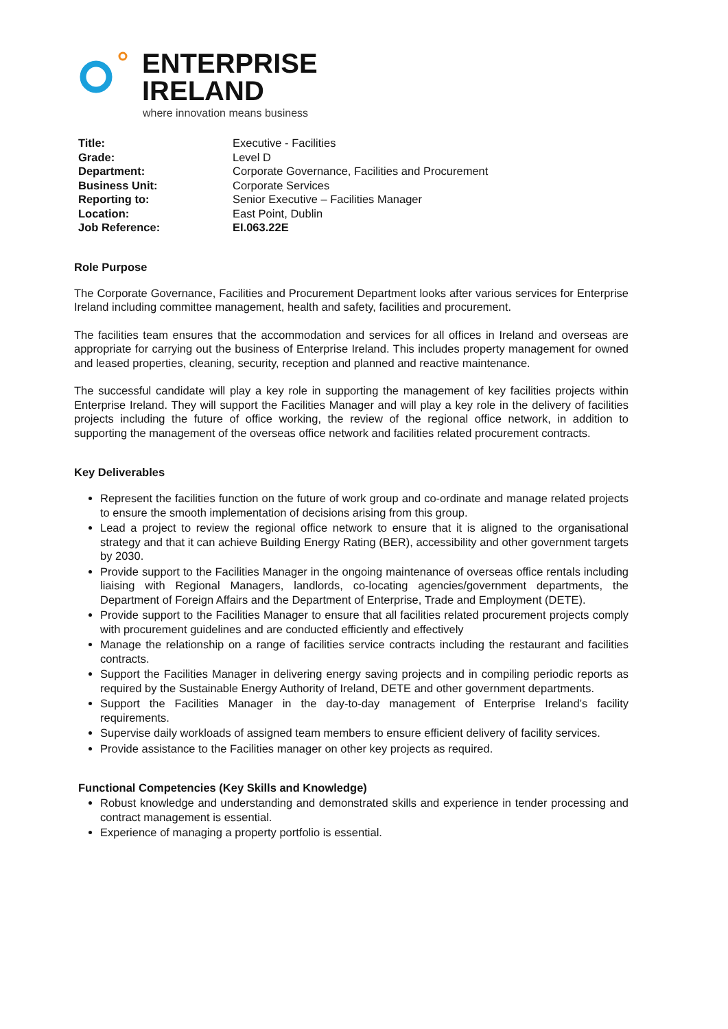ENTERPRISE
IRELAND
where innovation means business
| Title: | Executive - Facilities |
| Grade: | Level D |
| Department: | Corporate Governance, Facilities and Procurement |
| Business Unit: | Corporate Services |
| Reporting to: | Senior Executive – Facilities Manager |
| Location: | East Point, Dublin |
| Job Reference: | EI.063.22E |
Role Purpose
The Corporate Governance, Facilities and Procurement Department looks after various services for Enterprise Ireland including committee management, health and safety, facilities and procurement.
The facilities team ensures that the accommodation and services for all offices in Ireland and overseas are appropriate for carrying out the business of Enterprise Ireland. This includes property management for owned and leased properties, cleaning, security, reception and planned and reactive maintenance.
The successful candidate will play a key role in supporting the management of key facilities projects within Enterprise Ireland. They will support the Facilities Manager and will play a key role in the delivery of facilities projects including the future of office working, the review of the regional office network, in addition to supporting the management of the overseas office network and facilities related procurement contracts.
Key Deliverables
Represent the facilities function on the future of work group and co-ordinate and manage related projects to ensure the smooth implementation of decisions arising from this group.
Lead a project to review the regional office network to ensure that it is aligned to the organisational strategy and that it can achieve Building Energy Rating (BER), accessibility and other government targets by 2030.
Provide support to the Facilities Manager in the ongoing maintenance of overseas office rentals including liaising with Regional Managers, landlords, co-locating agencies/government departments, the Department of Foreign Affairs and the Department of Enterprise, Trade and Employment (DETE).
Provide support to the Facilities Manager to ensure that all facilities related procurement projects comply with procurement guidelines and are conducted efficiently and effectively
Manage the relationship on a range of facilities service contracts including the restaurant and facilities contracts.
Support the Facilities Manager in delivering energy saving projects and in compiling periodic reports as required by the Sustainable Energy Authority of Ireland, DETE and other government departments.
Support the Facilities Manager in the day-to-day management of Enterprise Ireland’s facility requirements.
Supervise daily workloads of assigned team members to ensure efficient delivery of facility services.
Provide assistance to the Facilities manager on other key projects as required.
Functional Competencies (Key Skills and Knowledge)
Robust knowledge and understanding and demonstrated skills and experience in tender processing and contract management is essential.
Experience of managing a property portfolio is essential.